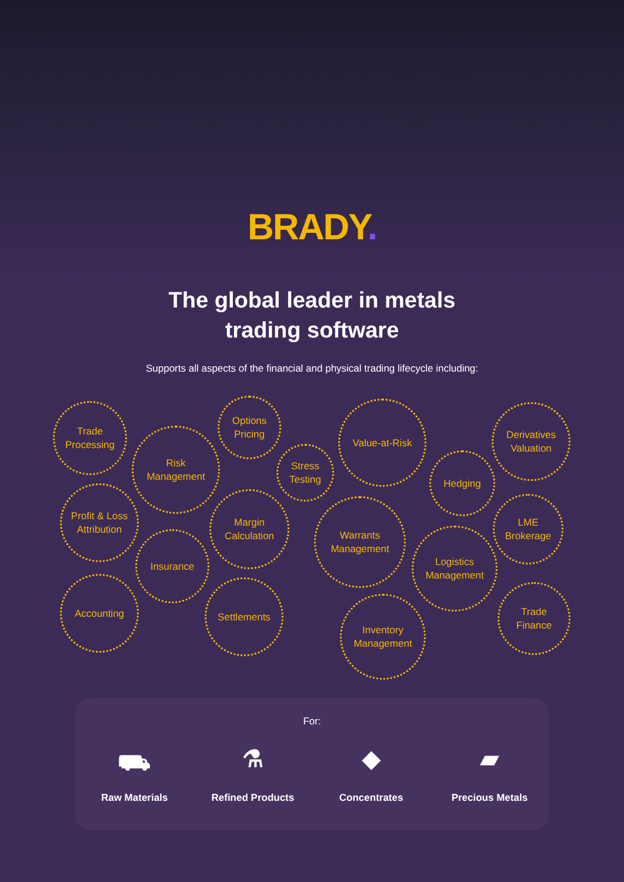BRADY.
The global leader in metals
trading software
Supports all aspects of the financial and physical trading lifecycle including:
Trade
Processing
Risk
Management
Options
Pricing
Stress
Testing
Value-at-Risk
Derivatives
Valuation
Hedging
Profit & Loss
Attribution
Margin
Calculation
Warrants
Management
LME
Brokerage
Insurance
Logistics
Management
Accounting Settlements
Trade
Finance
Inventory
Management
For:
⛟
Raw Materials
⚗
Refined Products
◆
Concentrates
▰
Precious Metals